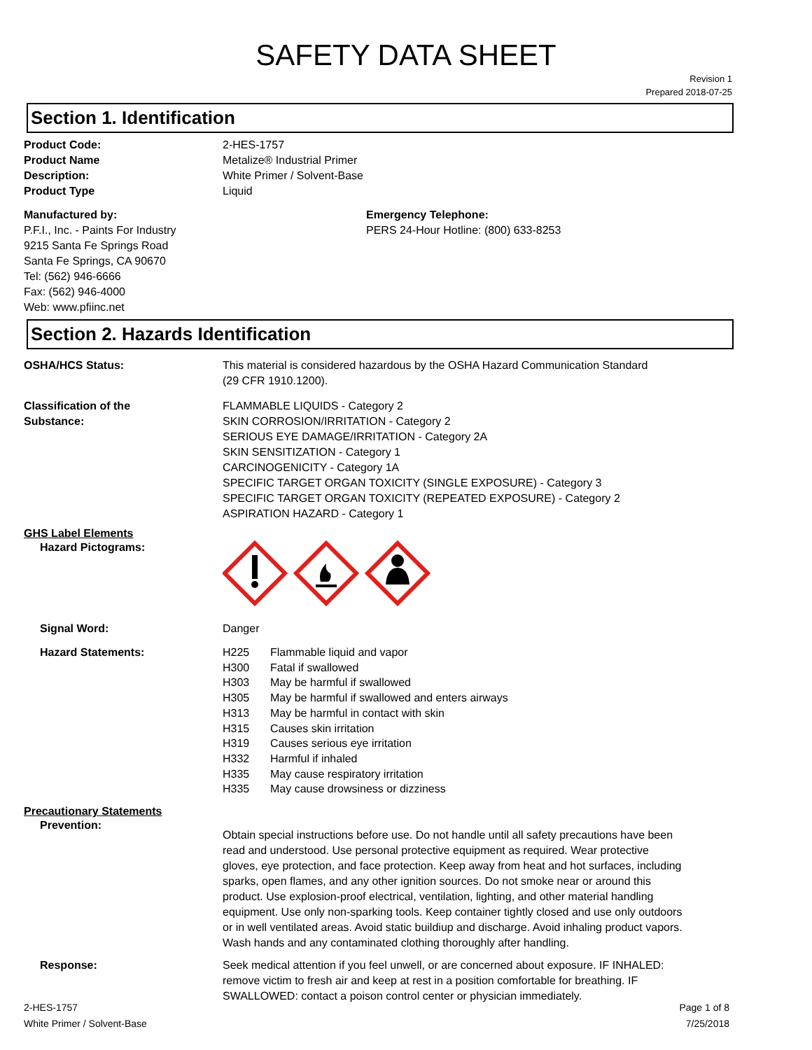SAFETY DATA SHEET
Revision 1
Prepared 2018-07-25
Section 1. Identification
Product Code: 2-HES-1757
Product Name Metalize® Industrial Primer
Description: White Primer / Solvent-Base
Product Type Liquid
Manufactured by:
P.F.I., Inc. - Paints For Industry
9215 Santa Fe Springs Road
Santa Fe Springs, CA 90670
Tel: (562) 946-6666
Fax: (562) 946-4000
Web: www.pfiinc.net
Emergency Telephone:
PERS 24-Hour Hotline: (800) 633-8253
Section 2. Hazards Identification
OSHA/HCS Status: This material is considered hazardous by the OSHA Hazard Communication Standard
(29 CFR 1910.1200).
Classification of the
Substance:
FLAMMABLE LIQUIDS - Category 2
SKIN CORROSION/IRRITATION - Category 2
SERIOUS EYE DAMAGE/IRRITATION - Category 2A
SKIN SENSITIZATION - Category 1
CARCINOGENICITY - Category 1A
SPECIFIC TARGET ORGAN TOXICITY (SINGLE EXPOSURE) - Category 3
SPECIFIC TARGET ORGAN TOXICITY (REPEATED EXPOSURE) - Category 2
ASPIRATION HAZARD - Category 1
GHS Label Elements
Hazard Pictograms:
Signal Word: Danger
Hazard Statements:
H225 Flammable liquid and vapor
H300 Fatal if swallowed
H303 May be harmful if swallowed
H305 May be harmful if swallowed and enters airways
H313 May be harmful in contact with skin
H315 Causes skin irritation
H319 Causes serious eye irritation
H332 Harmful if inhaled
H335 May cause respiratory irritation
H335 May cause drowsiness or dizziness
Precautionary Statements
Prevention:
Obtain special instructions before use. Do not handle until all safety precautions have been read and understood. Use personal protective equipment as required. Wear protective gloves, eye protection, and face protection. Keep away from heat and hot surfaces, including sparks, open flames, and any other ignition sources. Do not smoke near or around this product. Use explosion-proof electrical, ventilation, lighting, and other material handling equipment. Use only non-sparking tools. Keep container tightly closed and use only outdoors or in well ventilated areas. Avoid static buildiup and discharge. Avoid inhaling product vapors. Wash hands and any contaminated clothing thoroughly after handling.
Response: Seek medical attention if you feel unwell, or are concerned about exposure. IF INHALED: remove victim to fresh air and keep at rest in a position comfortable for breathing. IF SWALLOWED: contact a poison control center or physician immediately.
2-HES-1757
White Primer / Solvent-Base
Page 1 of 8
7/25/2018